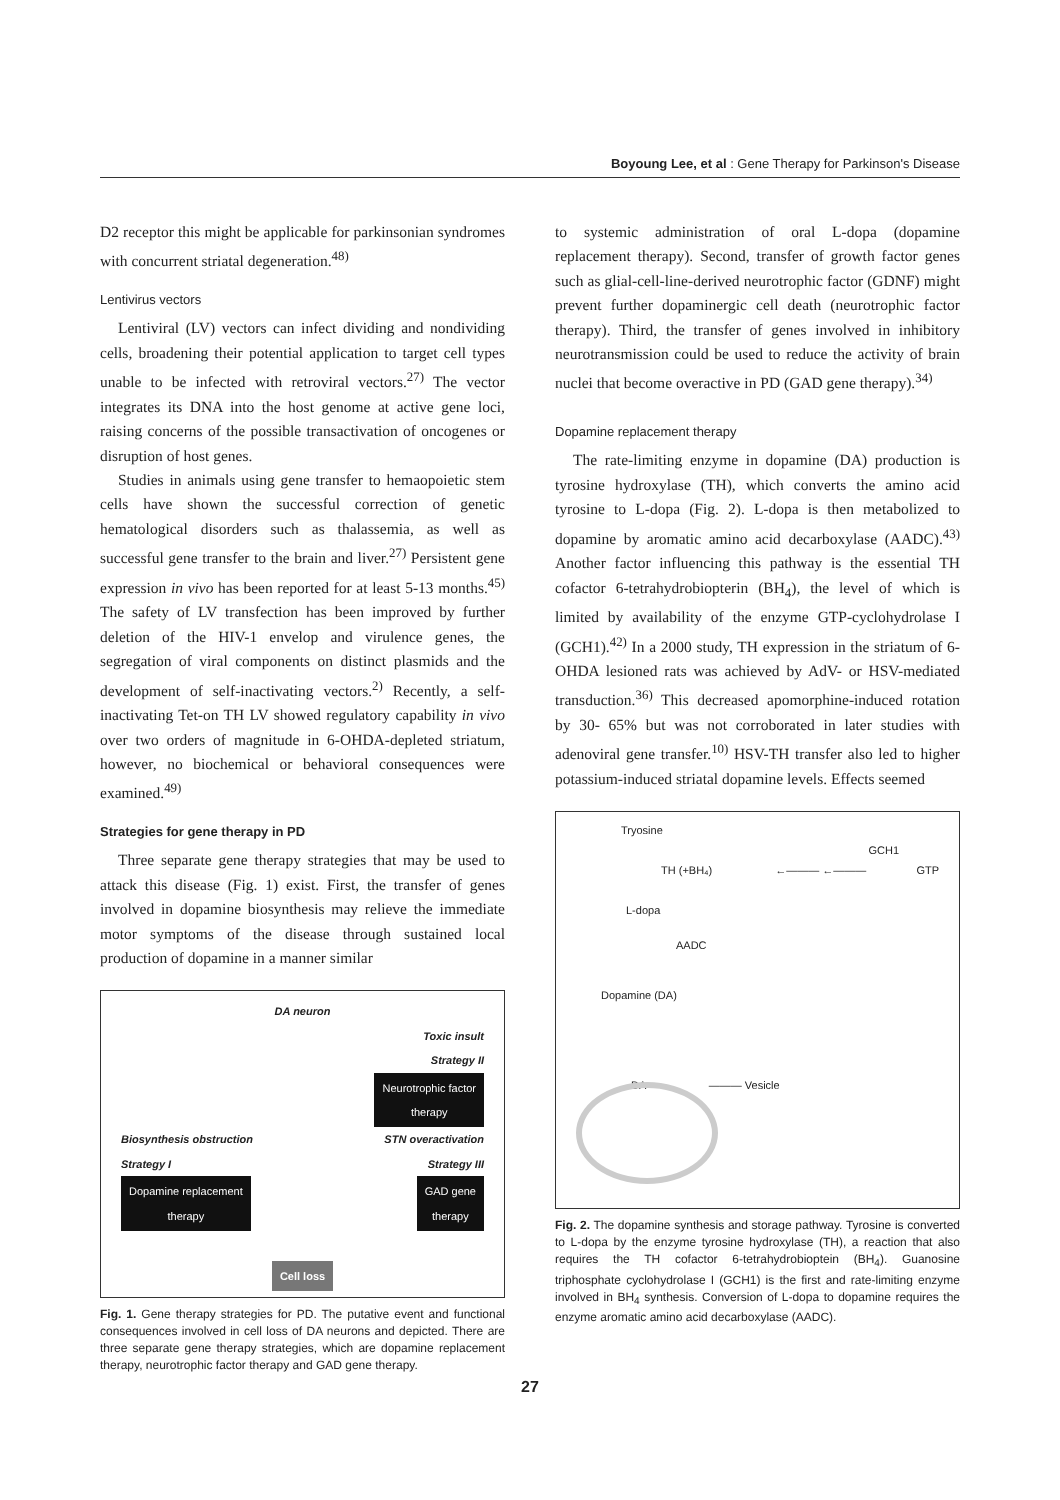Boyoung Lee, et al : Gene Therapy for Parkinson's Disease
D2 receptor this might be applicable for parkinsonian syndromes with concurrent striatal degeneration.<sup>48)</sup>
Lentivirus vectors
Lentiviral (LV) vectors can infect dividing and nondividing cells, broadening their potential application to target cell types unable to be infected with retroviral vectors.<sup>27)</sup> The vector integrates its DNA into the host genome at active gene loci, raising concerns of the possible transactivation of oncogenes or disruption of host genes.
Studies in animals using gene transfer to hemaopoietic stem cells have shown the successful correction of genetic hematological disorders such as thalassemia, as well as successful gene transfer to the brain and liver.<sup>27)</sup> Persistent gene expression in vivo has been reported for at least 5-13 months.<sup>45)</sup> The safety of LV transfection has been improved by further deletion of the HIV-1 envelop and virulence genes, the segregation of viral components on distinct plasmids and the development of self-inactivating vectors.<sup>2)</sup> Recently, a self-inactivating Tet-on TH LV showed regulatory capability in vivo over two orders of magnitude in 6-OHDA-depleted striatum, however, no biochemical or behavioral consequences were examined.<sup>49)</sup>
Strategies for gene therapy in PD
Three separate gene therapy strategies that may be used to attack this disease (Fig. 1) exist. First, the transfer of genes involved in dopamine biosynthesis may relieve the immediate motor symptoms of the disease through sustained local production of dopamine in a manner similar
DA neuron
Toxic insult
Strategy II
Neurotrophic factor
therapy
Biosynthesis obstruction STN overactivation
Strategy I Strategy III
Dopamine replacement
therapy GAD gene
therapy
Cell loss
Fig. 1. Gene therapy strategies for PD. The putative event and functional consequences involved in cell loss of DA neurons and depicted. There are three separate gene therapy strategies, which are dopamine replacement therapy, neurotrophic factor therapy and GAD gene therapy.
to systemic administration of oral L-dopa (dopamine replacement therapy). Second, transfer of growth factor genes such as glial-cell-line-derived neurotrophic factor (GDNF) might prevent further dopaminergic cell death (neurotrophic factor therapy). Third, the transfer of genes involved in inhibitory neurotransmission could be used to reduce the activity of brain nuclei that become overactive in PD (GAD gene therapy).<sup>34)</sup>
Dopamine replacement therapy
The rate-limiting enzyme in dopamine (DA) production is tyrosine hydroxylase (TH), which converts the amino acid tyrosine to L-dopa (Fig. 2). L-dopa is then metabolized to dopamine by aromatic amino acid decarboxylase (AADC).<sup>43)</sup> Another factor influencing this pathway is the essential TH cofactor 6-tetrahydrobiopterin (BH<sub>4</sub>), the level of which is limited by availability of the enzyme GTP-cyclohydrolase I (GCH1).<sup>42)</sup> In a 2000 study, TH expression in the striatum of 6-OHDA lesioned rats was achieved by AdV- or HSV-mediated transduction.<sup>36)</sup> This decreased apomorphine-induced rotation by 30- 65% but was not corroborated in later studies with adenoviral gene transfer.<sup>10)</sup> HSV-TH transfer also led to higher potassium-induced striatal dopamine levels. Effects seemed
Tryosine
GCH1
TH (+BH₄) ←——— ←——— GTP
L-dopa
AADC
Dopamine (DA)
DA ——— Vesicle
Fig. 2. The dopamine synthesis and storage pathway. Tyrosine is converted to L-dopa by the enzyme tyrosine hydroxylase (TH), a reaction that also requires the TH cofactor 6-tetrahydrobioptein (BH<sub>4</sub>). Guanosine triphosphate cyclohydrolase I (GCH1) is the first and rate-limiting enzyme involved in BH<sub>4</sub> synthesis. Conversion of L-dopa to dopamine requires the enzyme aromatic amino acid decarboxylase (AADC).
27